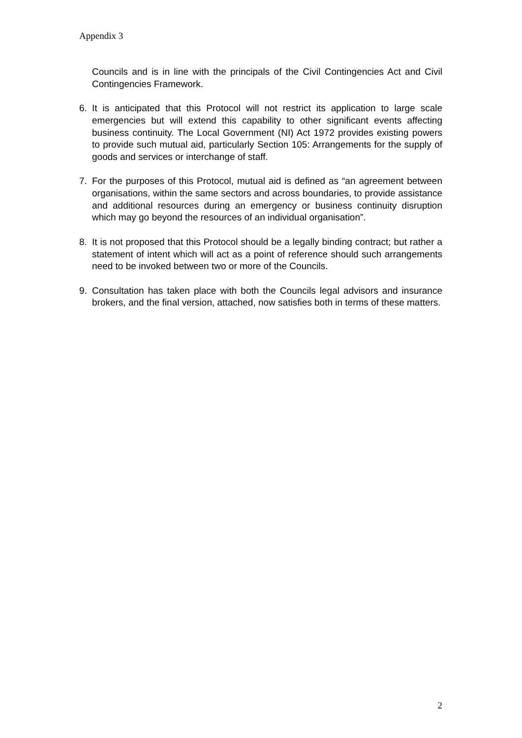Appendix 3
Councils and is in line with the principals of the Civil Contingencies Act and Civil Contingencies Framework.
6. It is anticipated that this Protocol will not restrict its application to large scale emergencies but will extend this capability to other significant events affecting business continuity. The Local Government (NI) Act 1972 provides existing powers to provide such mutual aid, particularly Section 105: Arrangements for the supply of goods and services or interchange of staff.
7. For the purposes of this Protocol, mutual aid is defined as “an agreement between organisations, within the same sectors and across boundaries, to provide assistance and additional resources during an emergency or business continuity disruption which may go beyond the resources of an individual organisation”.
8. It is not proposed that this Protocol should be a legally binding contract; but rather a statement of intent which will act as a point of reference should such arrangements need to be invoked between two or more of the Councils.
9. Consultation has taken place with both the Councils legal advisors and insurance brokers, and the final version, attached, now satisfies both in terms of these matters.
2